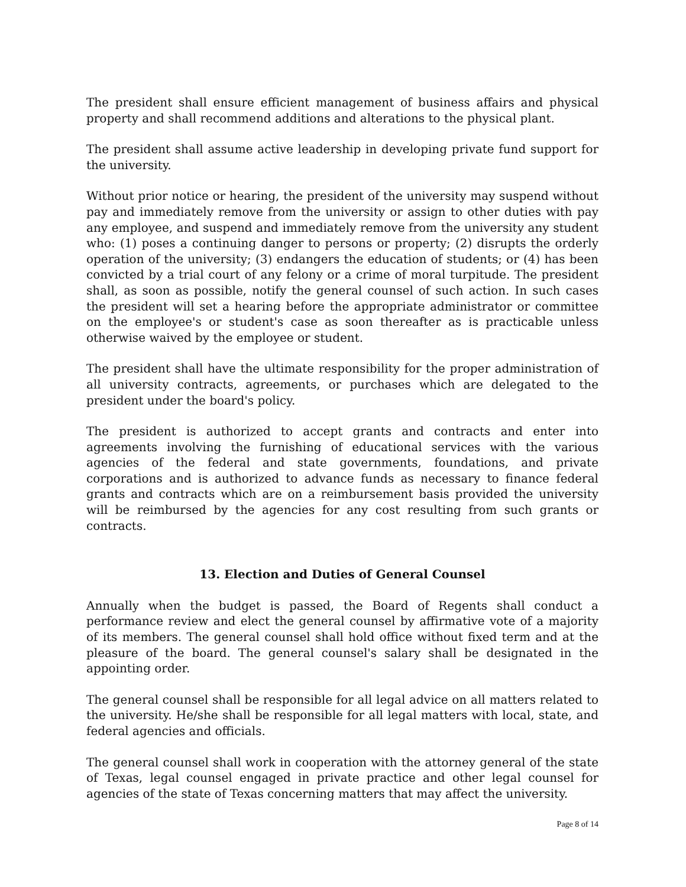The president shall ensure efficient management of business affairs and physical property and shall recommend additions and alterations to the physical plant.
The president shall assume active leadership in developing private fund support for the university.
Without prior notice or hearing, the president of the university may suspend without pay and immediately remove from the university or assign to other duties with pay any employee, and suspend and immediately remove from the university any student who: (1) poses a continuing danger to persons or property; (2) disrupts the orderly operation of the university; (3) endangers the education of students; or (4) has been convicted by a trial court of any felony or a crime of moral turpitude. The president shall, as soon as possible, notify the general counsel of such action. In such cases the president will set a hearing before the appropriate administrator or committee on the employee's or student's case as soon thereafter as is practicable unless otherwise waived by the employee or student.
The president shall have the ultimate responsibility for the proper administration of all university contracts, agreements, or purchases which are delegated to the president under the board's policy.
The president is authorized to accept grants and contracts and enter into agreements involving the furnishing of educational services with the various agencies of the federal and state governments, foundations, and private corporations and is authorized to advance funds as necessary to finance federal grants and contracts which are on a reimbursement basis provided the university will be reimbursed by the agencies for any cost resulting from such grants or contracts.
13. Election and Duties of General Counsel
Annually when the budget is passed, the Board of Regents shall conduct a performance review and elect the general counsel by affirmative vote of a majority of its members. The general counsel shall hold office without fixed term and at the pleasure of the board. The general counsel's salary shall be designated in the appointing order.
The general counsel shall be responsible for all legal advice on all matters related to the university. He/she shall be responsible for all legal matters with local, state, and federal agencies and officials.
The general counsel shall work in cooperation with the attorney general of the state of Texas, legal counsel engaged in private practice and other legal counsel for agencies of the state of Texas concerning matters that may affect the university.
Page 8 of 14